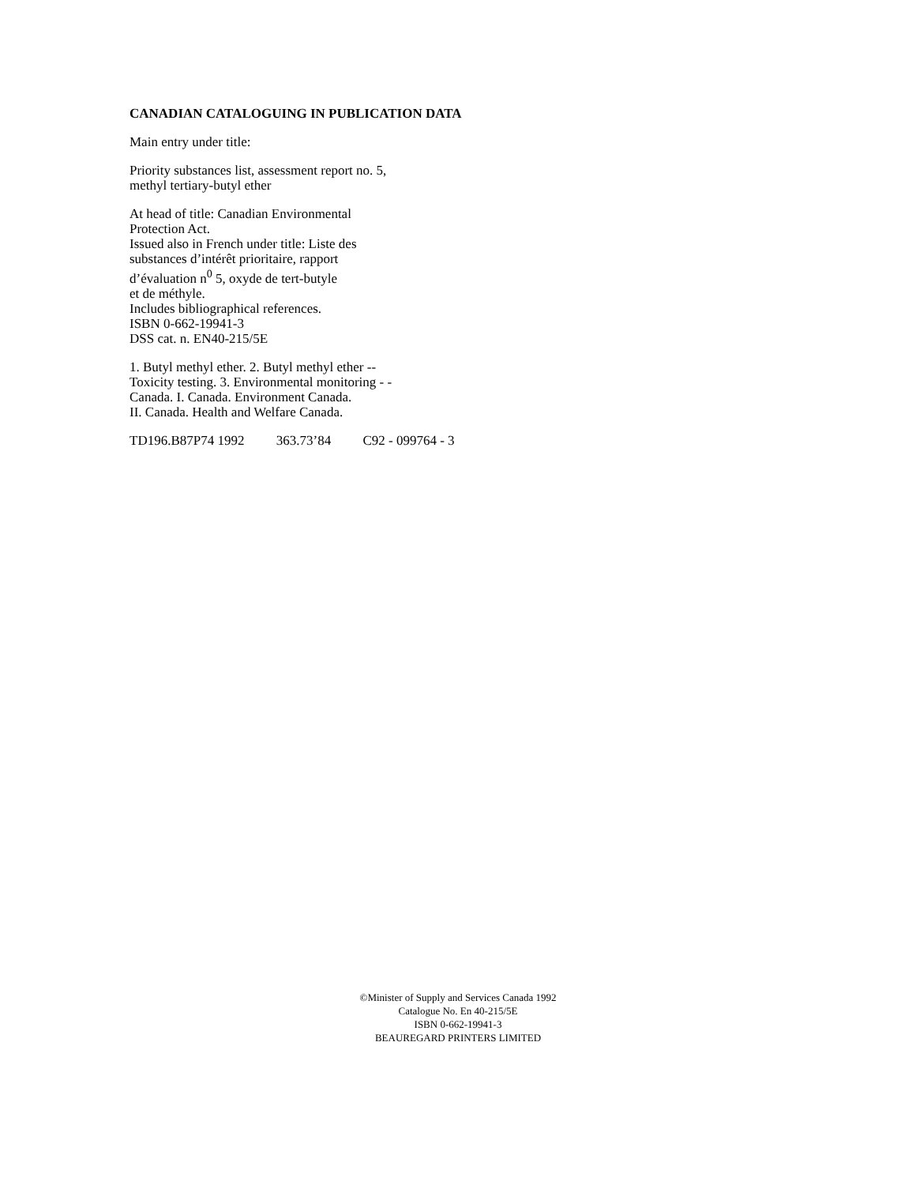CANADIAN CATALOGUING IN PUBLICATION DATA
Main entry under title:
Priority substances list, assessment report no. 5,
methyl tertiary-butyl ether
At head of title: Canadian Environmental
Protection Act.
Issued also in French under title: Liste des
substances d’intérêt prioritaire, rapport
d’évaluation n<sup>0</sup> 5, oxyde de tert-butyle
et de méthyle.
Includes bibliographical references.
ISBN 0-662-19941-3
DSS cat. n. EN40-215/5E
1. Butyl methyl ether. 2. Butyl methyl ether --
Toxicity testing. 3. Environmental monitoring - -
Canada. I. Canada. Environment Canada.
II. Canada. Health and Welfare Canada.
TD196.B87P74 1992 363.73’84 C92 - 099764 - 3
©Minister of Supply and Services Canada 1992
Catalogue No. En 40-215/5E
ISBN 0-662-19941-3
BEAUREGARD PRINTERS LIMITED